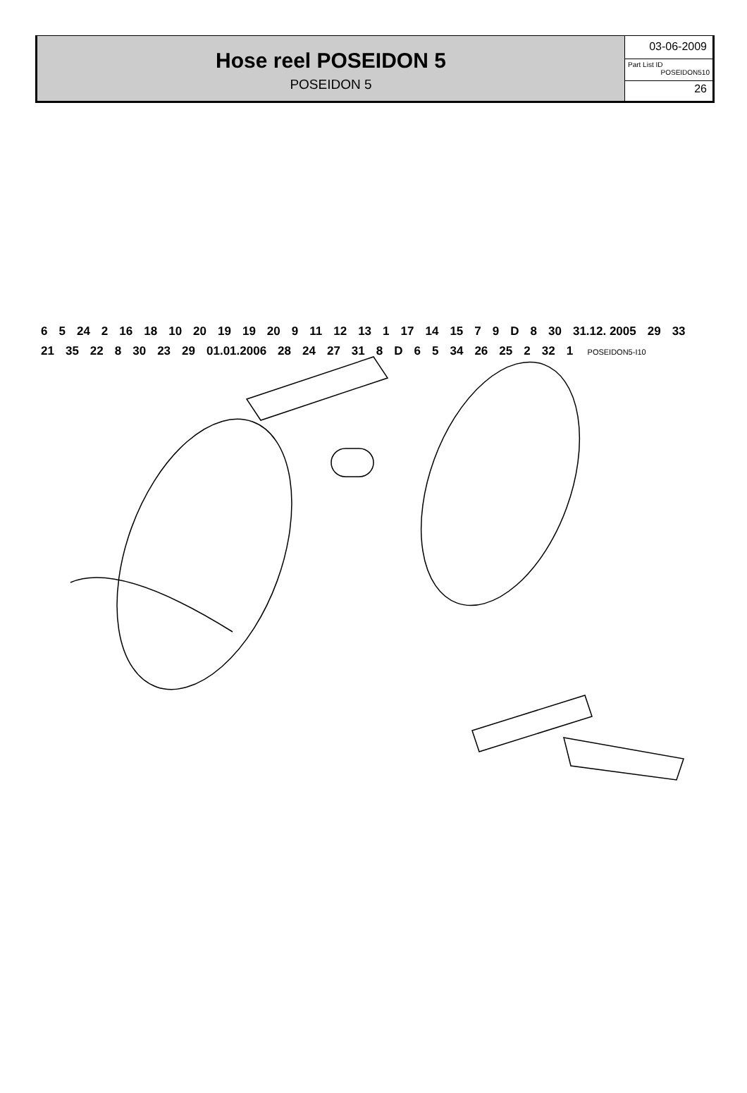Hose reel POSEIDON 5
POSEIDON 5
03-06-2009
Part List ID
POSEIDON510
26
6 5 24 2 16 18 10 20 19 19 20 9 11 12 13 1 17 14 15 79 D 8 30 31.12. 2005 29 33 21 35 22 8 30 23 29 01.01.2006 28 24 27 31 8 D 65 34 26 25 2 32 1 POSEIDON5-I10